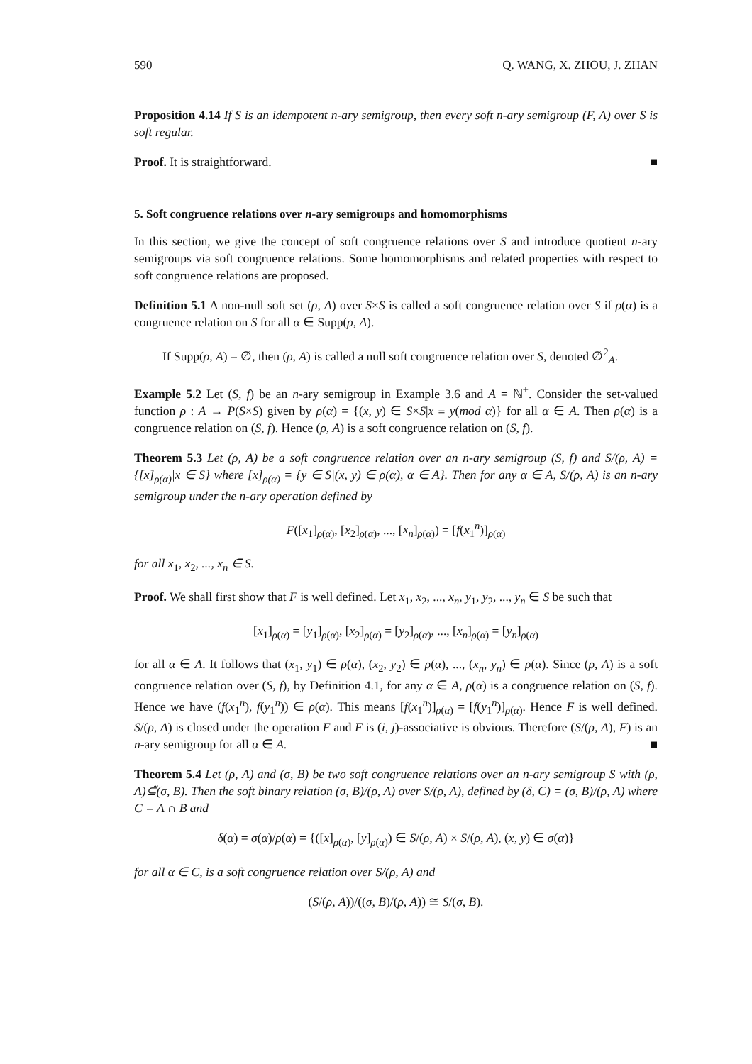590 Q. WANG, X. ZHOU, J. ZHAN
Proposition 4.14 If S is an idempotent n-ary semigroup, then every soft n-ary semigroup (F, A) over S is soft regular.
Proof. It is straightforward. ■
5. Soft congruence relations over n-ary semigroups and homomorphisms
In this section, we give the concept of soft congruence relations over S and introduce quotient n-ary semigroups via soft congruence relations. Some homomorphisms and related properties with respect to soft congruence relations are proposed.
Definition 5.1 A non-null soft set (ρ, A) over S×S is called a soft congruence relation over S if ρ(α) is a congruence relation on S for all α ∈ Supp(ρ, A).
If Supp(ρ, A) = ∅, then (ρ, A) is called a null soft congruence relation over S, denoted ∅<sup>2</sup><sub>A</sub>.
Example 5.2 Let (S, f) be an n-ary semigroup in Example 3.6 and A = ℕ<sup>+</sup>. Consider the set-valued function ρ : A → P(S×S) given by ρ(α) = {(x, y) ∈ S×S|x ≡ y(mod α)} for all α ∈ A. Then ρ(α) is a congruence relation on (S, f). Hence (ρ, A) is a soft congruence relation on (S, f).
Theorem 5.3 Let (ρ, A) be a soft congruence relation over an n-ary semigroup (S, f) and S/(ρ, A) = {[x]<sub>ρ(α)</sub>|x ∈ S} where [x]<sub>ρ(α)</sub> = {y ∈ S|(x, y) ∈ ρ(α), α ∈ A}. Then for any α ∈ A, S/(ρ, A) is an n-ary semigroup under the n-ary operation defined by
F([x<sub>1</sub>]<sub>ρ(α)</sub>, [x<sub>2</sub>]<sub>ρ(α)</sub>, ..., [x<sub>n</sub>]<sub>ρ(α)</sub>) = [f(x<sub>1</sub><sup>n</sup>)]<sub>ρ(α)</sub>
for all x<sub>1</sub>, x<sub>2</sub>, ..., x<sub>n</sub> ∈ S.
Proof. We shall first show that F is well defined. Let x<sub>1</sub>, x<sub>2</sub>, ..., x<sub>n</sub>, y<sub>1</sub>, y<sub>2</sub>, ..., y<sub>n</sub> ∈ S be such that
[x<sub>1</sub>]<sub>ρ(α)</sub> = [y<sub>1</sub>]<sub>ρ(α)</sub>, [x<sub>2</sub>]<sub>ρ(α)</sub> = [y<sub>2</sub>]<sub>ρ(α)</sub>, ..., [x<sub>n</sub>]<sub>ρ(α)</sub> = [y<sub>n</sub>]<sub>ρ(α)</sub>
for all α ∈ A. It follows that (x<sub>1</sub>, y<sub>1</sub>) ∈ ρ(α), (x<sub>2</sub>, y<sub>2</sub>) ∈ ρ(α), ..., (x<sub>n</sub>, y<sub>n</sub>) ∈ ρ(α). Since (ρ, A) is a soft congruence relation over (S, f), by Definition 4.1, for any α ∈ A, ρ(α) is a congruence relation on (S, f). Hence we have (f(x<sub>1</sub><sup>n</sup>), f(y<sub>1</sub><sup>n</sup>)) ∈ ρ(α). This means [f(x<sub>1</sub><sup>n</sup>)]<sub>ρ(α)</sub> = [f(y<sub>1</sub><sup>n</sup>)]<sub>ρ(α)</sub>. Hence F is well defined. S/(ρ, A) is closed under the operation F and F is (i, j)-associative is obvious. Therefore (S/(ρ, A), F) is an n-ary semigroup for all α ∈ A. ■
Theorem 5.4 Let (ρ, A) and (σ, B) be two soft congruence relations over an n-ary semigroup S with (ρ, A)⊆̃(σ, B). Then the soft binary relation (σ, B)/(ρ, A) over S/(ρ, A), defined by (δ, C) = (σ, B)/(ρ, A) where C = A ∩ B and
δ(α) = σ(α)/ρ(α) = {([x]<sub>ρ(α)</sub>, [y]<sub>ρ(α)</sub>) ∈ S/(ρ, A) × S/(ρ, A), (x, y) ∈ σ(α)}
for all α ∈ C, is a soft congruence relation over S/(ρ, A) and
(S/(ρ, A))/((σ, B)/(ρ, A)) ≅ S/(σ, B).